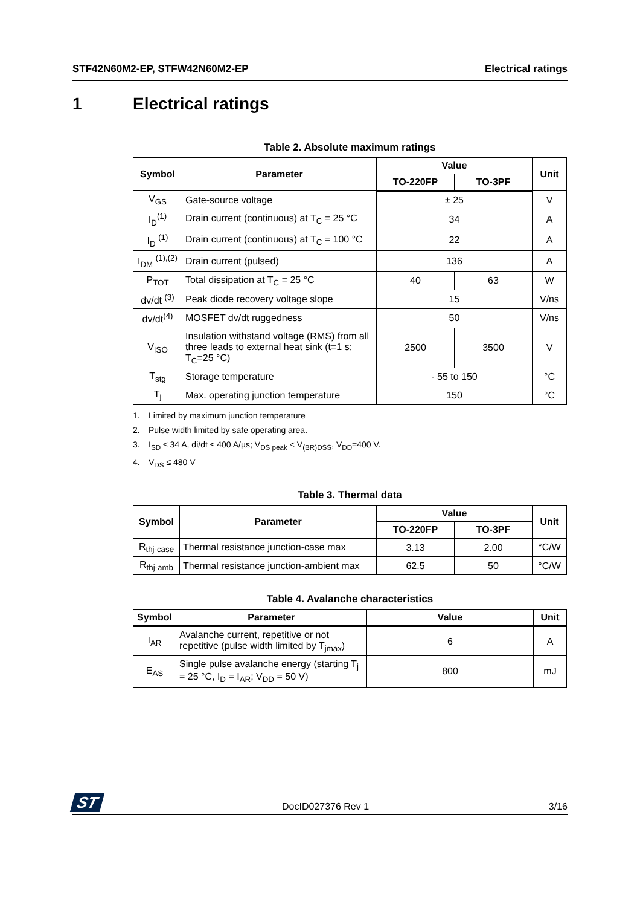STF42N60M2-EP, STFW42N60M2-EP Electrical ratings
1 Electrical ratings
Table 2. Absolute maximum ratings
| Symbol | Parameter | Value | | Unit |
| --- | --- | --- | --- | --- |
| | | TO-220FP | TO-3PF | |
| V<sub>GS</sub> | Gate-source voltage | ± 25 | | V |
| I<sub>D</sub><sup>(1)</sup> | Drain current (continuous) at T<sub>C</sub> = 25 °C | 34 | | A |
| I<sub>D</sub> <sup>(1)</sup> | Drain current (continuous) at T<sub>C</sub> = 100 °C | 22 | | A |
| I<sub>DM</sub> <sup>(1),(2)</sup> | Drain current (pulsed) | 136 | | A |
| P<sub>TOT</sub> | Total dissipation at T<sub>C</sub> = 25 °C | 40 | 63 | W |
| dv/dt <sup>(3)</sup> | Peak diode recovery voltage slope | 15 | | V/ns |
| dv/dt<sup>(4)</sup> | MOSFET dv/dt ruggedness | 50 | | V/ns |
| V<sub>ISO</sub> | Insulation withstand voltage (RMS) from all three leads to external heat sink (t=1 s; T<sub>C</sub>=25 °C) | 2500 | 3500 | V |
| T<sub>stg</sub> | Storage temperature | - 55 to 150 | | °C |
| T<sub>j</sub> | Max. operating junction temperature | 150 | | °C |
1. Limited by maximum junction temperature
2. Pulse width limited by safe operating area.
3. I<sub>SD</sub> ≤ 34 A, di/dt ≤ 400 A/µs; V<sub>DS peak</sub> < V<sub>(BR)DSS</sub>, V<sub>DD</sub>=400 V.
4. V<sub>DS</sub> ≤ 480 V
Table 3. Thermal data
| Symbol | Parameter | Value | | Unit |
| --- | --- | --- | --- | --- |
| | | TO-220FP | TO-3PF | |
| R<sub>thj-case</sub> | Thermal resistance junction-case max | 3.13 | 2.00 | °C/W |
| R<sub>thj-amb</sub> | Thermal resistance junction-ambient max | 62.5 | 50 | °C/W |
Table 4. Avalanche characteristics
| Symbol | Parameter | Value | Unit |
| --- | --- | --- | --- |
| I<sub>AR</sub> | Avalanche current, repetitive or not repetitive (pulse width limited by T<sub>jmax</sub>) | 6 | A |
| E<sub>AS</sub> | Single pulse avalanche energy (starting T<sub>j</sub> = 25 °C, I<sub>D</sub> = I<sub>AR</sub>; V<sub>DD</sub> = 50 V) | 800 | mJ |
ST DocID027376 Rev 1 3/16